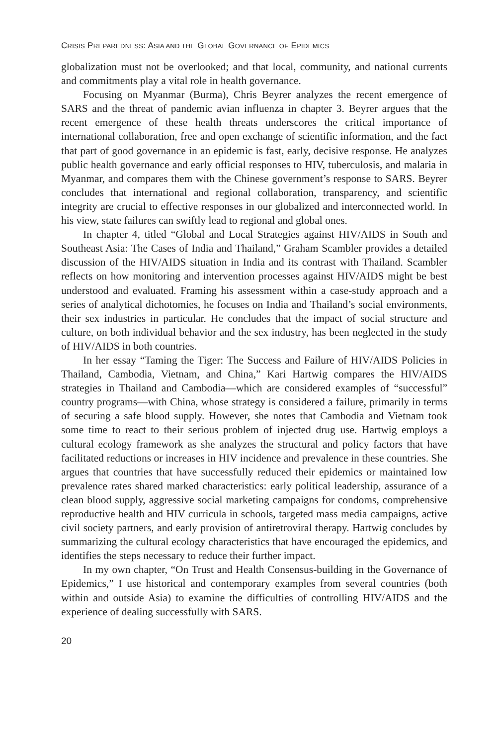CRISIS PREPAREDNESS: ASIA AND THE GLOBAL GOVERNANCE OF EPIDEMICS
globalization must not be overlooked; and that local, community, and national currents and commitments play a vital role in health governance.
Focusing on Myanmar (Burma), Chris Beyrer analyzes the recent emergence of SARS and the threat of pandemic avian influenza in chapter 3. Beyrer argues that the recent emergence of these health threats underscores the critical importance of international collaboration, free and open exchange of scientific information, and the fact that part of good governance in an epidemic is fast, early, decisive response. He analyzes public health governance and early official responses to HIV, tuberculosis, and malaria in Myanmar, and compares them with the Chinese government’s response to SARS. Beyrer concludes that international and regional collaboration, transparency, and scientific integrity are crucial to effective responses in our globalized and interconnected world. In his view, state failures can swiftly lead to regional and global ones.
In chapter 4, titled “Global and Local Strategies against HIV/AIDS in South and Southeast Asia: The Cases of India and Thailand,” Graham Scambler provides a detailed discussion of the HIV/AIDS situation in India and its contrast with Thailand. Scambler reflects on how monitoring and intervention processes against HIV/AIDS might be best understood and evaluated. Framing his assessment within a case-study approach and a series of analytical dichotomies, he focuses on India and Thailand’s social environments, their sex industries in particular. He concludes that the impact of social structure and culture, on both individual behavior and the sex industry, has been neglected in the study of HIV/AIDS in both countries.
In her essay “Taming the Tiger: The Success and Failure of HIV/AIDS Policies in Thailand, Cambodia, Vietnam, and China,” Kari Hartwig compares the HIV/AIDS strategies in Thailand and Cambodia—which are considered examples of “successful” country programs—with China, whose strategy is considered a failure, primarily in terms of securing a safe blood supply. However, she notes that Cambodia and Vietnam took some time to react to their serious problem of injected drug use. Hartwig employs a cultural ecology framework as she analyzes the structural and policy factors that have facilitated reductions or increases in HIV incidence and prevalence in these countries. She argues that countries that have successfully reduced their epidemics or maintained low prevalence rates shared marked characteristics: early political leadership, assurance of a clean blood supply, aggressive social marketing campaigns for condoms, comprehensive reproductive health and HIV curricula in schools, targeted mass media campaigns, active civil society partners, and early provision of antiretroviral therapy. Hartwig concludes by summarizing the cultural ecology characteristics that have encouraged the epidemics, and identifies the steps necessary to reduce their further impact.
In my own chapter, “On Trust and Health Consensus-building in the Governance of Epidemics,” I use historical and contemporary examples from several countries (both within and outside Asia) to examine the difficulties of controlling HIV/AIDS and the experience of dealing successfully with SARS.
20